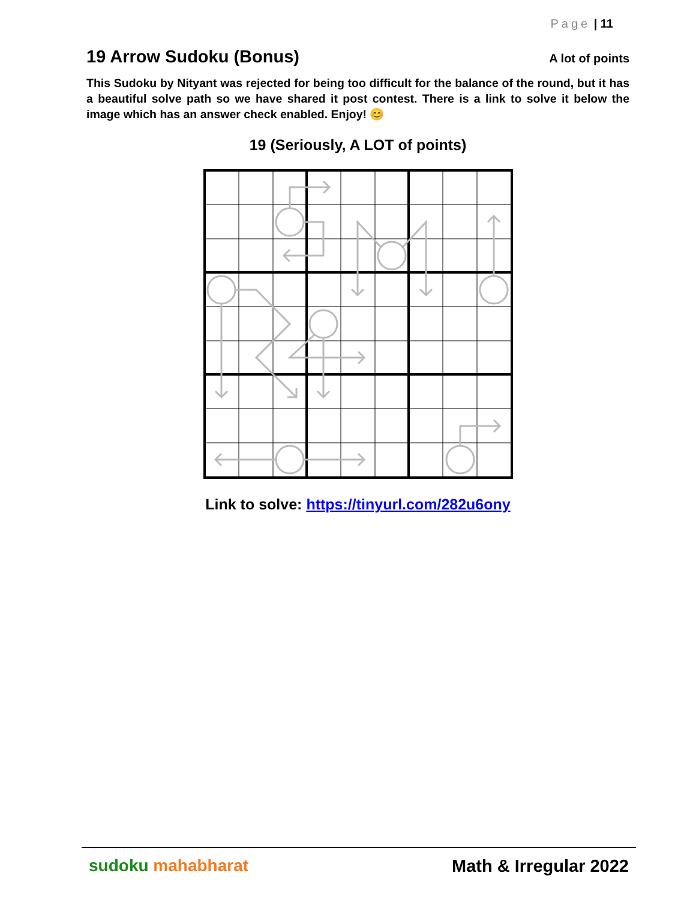Page | 11
19 Arrow Sudoku (Bonus)
A lot of points
This Sudoku by Nityant was rejected for being too difficult for the balance of the round, but it has a beautiful solve path so we have shared it post contest. There is a link to solve it below the image which has an answer check enabled. Enjoy! 😊
19 (Seriously, A LOT of points)
Link to solve: https://tinyurl.com/282u6ony
sudoku mahabharat Math & Irregular 2022